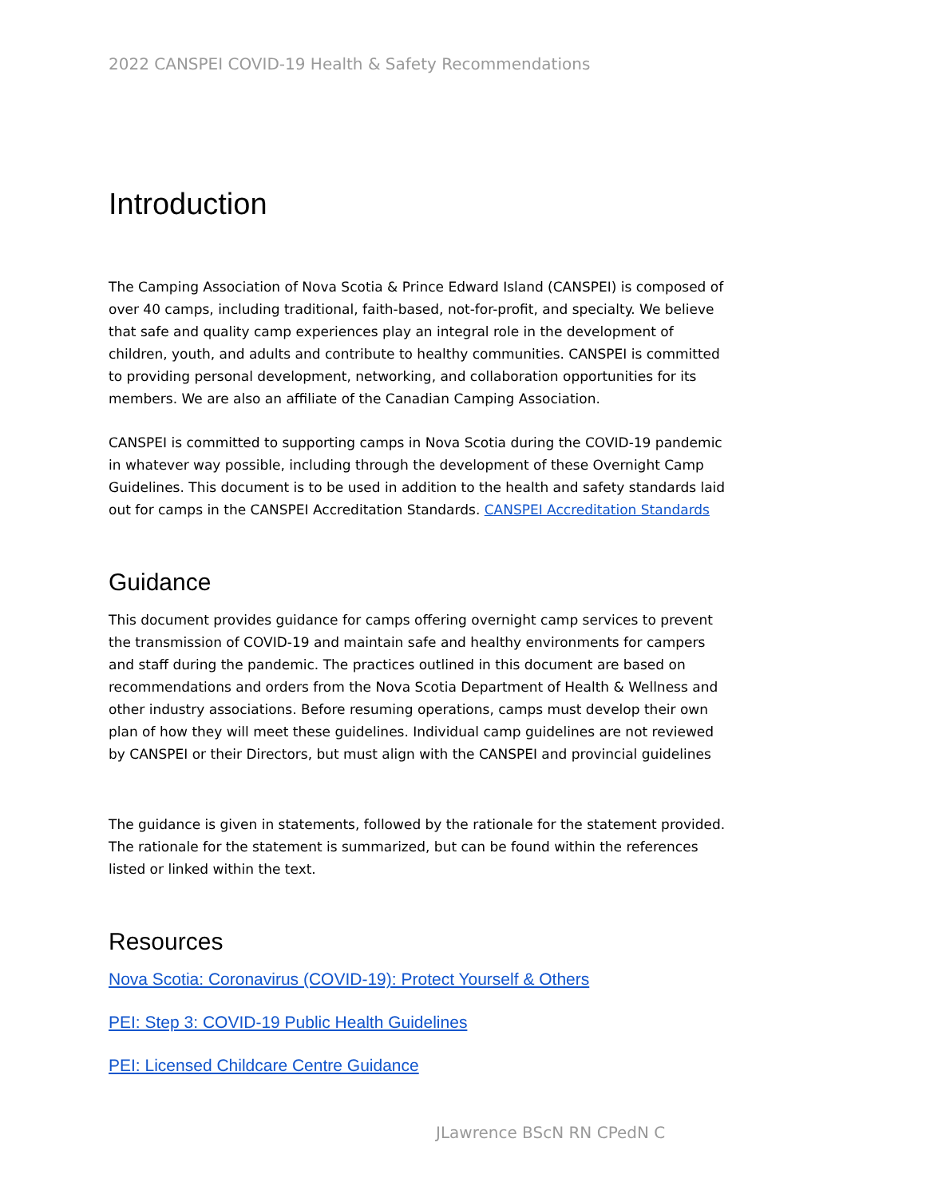2022 CANSPEI COVID-19 Health & Safety Recommendations
Introduction
The Camping Association of Nova Scotia & Prince Edward Island (CANSPEI) is composed of over 40 camps, including traditional, faith-based, not-for-profit, and specialty. We believe that safe and quality camp experiences play an integral role in the development of children, youth, and adults and contribute to healthy communities. CANSPEI is committed to providing personal development, networking, and collaboration opportunities for its members. We are also an affiliate of the Canadian Camping Association.
CANSPEI is committed to supporting camps in Nova Scotia during the COVID-19 pandemic in whatever way possible, including through the development of these Overnight Camp Guidelines. This document is to be used in addition to the health and safety standards laid out for camps in the CANSPEI Accreditation Standards. CANSPEI Accreditation Standards
Guidance
This document provides guidance for camps offering overnight camp services to prevent the transmission of COVID-19 and maintain safe and healthy environments for campers and staff during the pandemic. The practices outlined in this document are based on recommendations and orders from the Nova Scotia Department of Health & Wellness and other industry associations. Before resuming operations, camps must develop their own plan of how they will meet these guidelines. Individual camp guidelines are not reviewed by CANSPEI or their Directors, but must align with the CANSPEI and provincial guidelines
The guidance is given in statements, followed by the rationale for the statement provided. The rationale for the statement is summarized, but can be found within the references listed or linked within the text.
Resources
Nova Scotia: Coronavirus (COVID-19): Protect Yourself & Others
PEI: Step 3: COVID-19 Public Health Guidelines
PEI: Licensed Childcare Centre Guidance
JLawrence BScN RN CPedN C